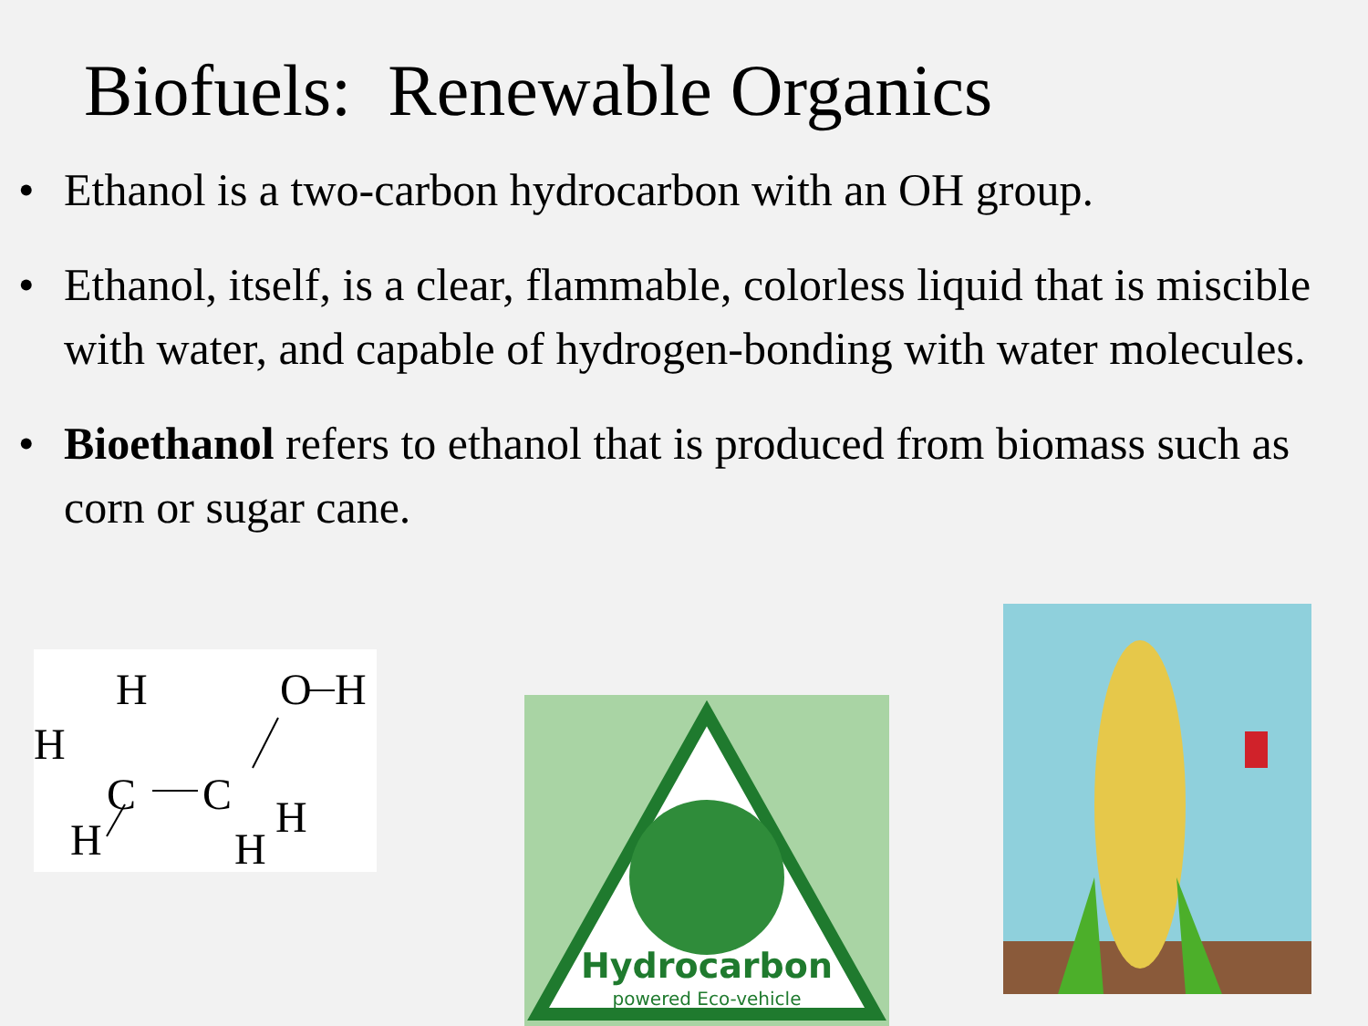Biofuels: Renewable Organics
• Ethanol is a two-carbon hydrocarbon with an OH group.
• Ethanol, itself, is a clear, flammable, colorless liquid that is miscible with water, and capable of hydrogen-bonding with water molecules.
• Bioethanol refers to ethanol that is produced from biomass such as corn or sugar cane.
H
H
C
C
O
H
H
H
H
Hydrocarbon
powered Eco-vehicle